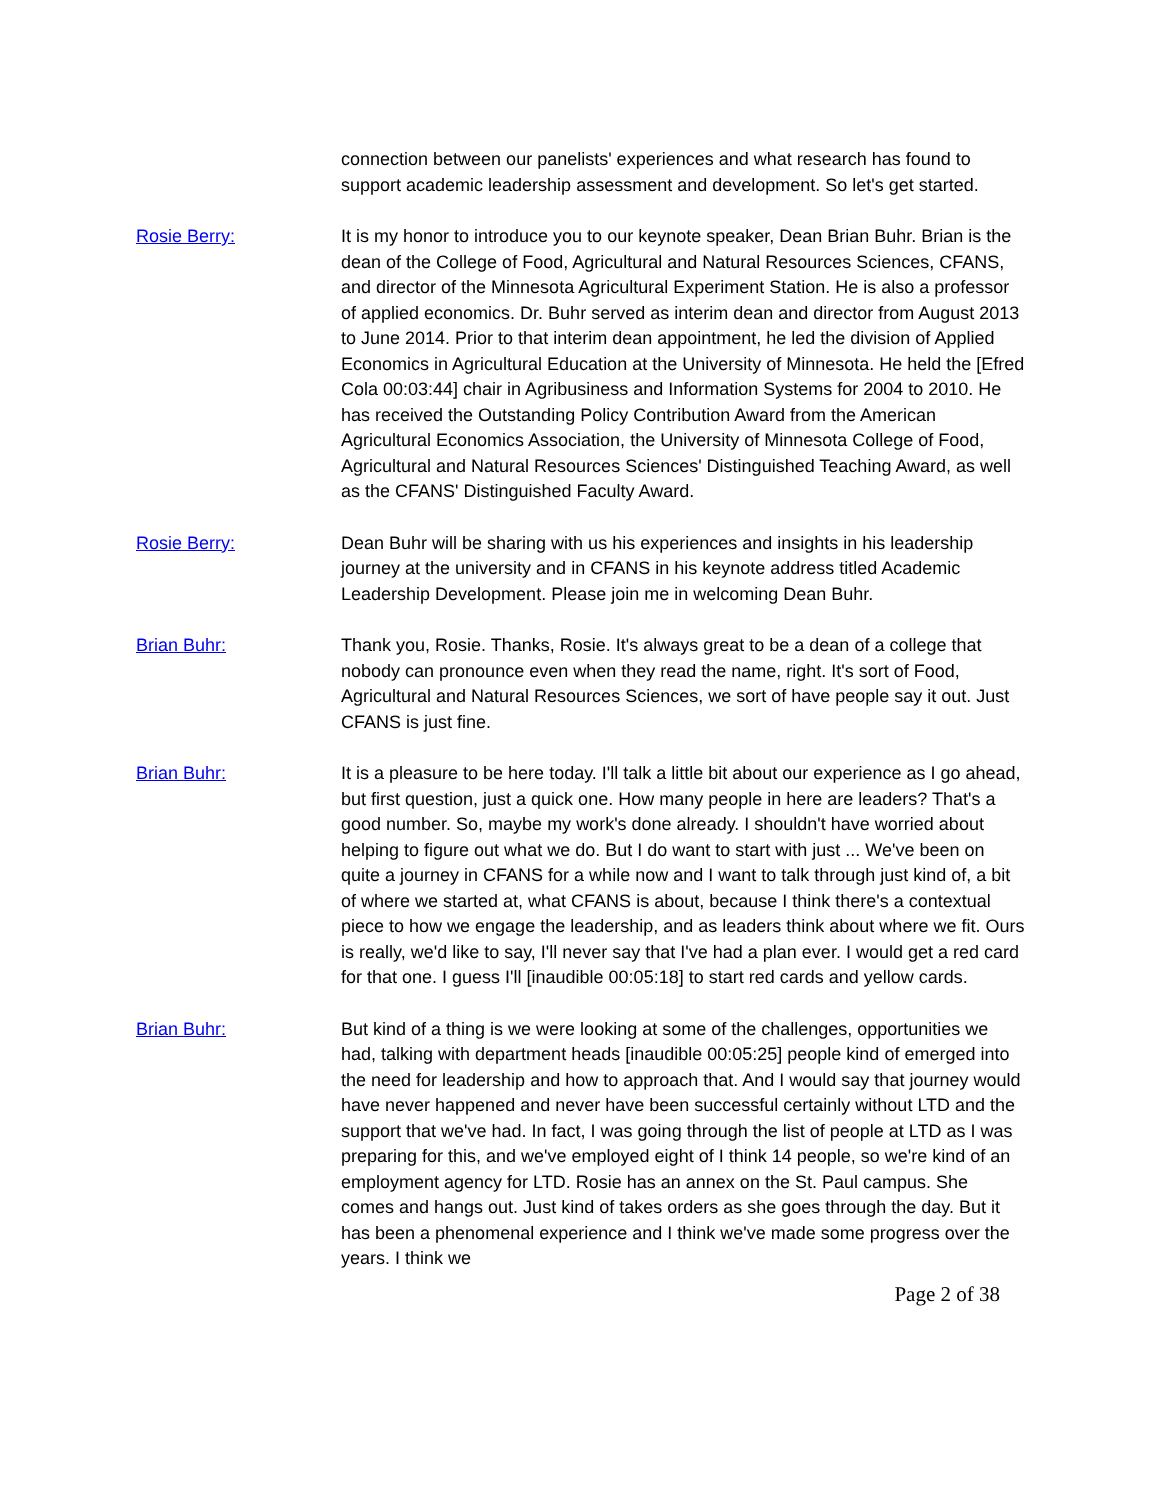connection between our panelists' experiences and what research has found to support academic leadership assessment and development. So let's get started.
Rosie Berry: It is my honor to introduce you to our keynote speaker, Dean Brian Buhr. Brian is the dean of the College of Food, Agricultural and Natural Resources Sciences, CFANS, and director of the Minnesota Agricultural Experiment Station. He is also a professor of applied economics. Dr. Buhr served as interim dean and director from August 2013 to June 2014. Prior to that interim dean appointment, he led the division of Applied Economics in Agricultural Education at the University of Minnesota. He held the [Efred Cola 00:03:44] chair in Agribusiness and Information Systems for 2004 to 2010. He has received the Outstanding Policy Contribution Award from the American Agricultural Economics Association, the University of Minnesota College of Food, Agricultural and Natural Resources Sciences' Distinguished Teaching Award, as well as the CFANS' Distinguished Faculty Award.
Rosie Berry: Dean Buhr will be sharing with us his experiences and insights in his leadership journey at the university and in CFANS in his keynote address titled Academic Leadership Development. Please join me in welcoming Dean Buhr.
Brian Buhr: Thank you, Rosie. Thanks, Rosie. It's always great to be a dean of a college that nobody can pronounce even when they read the name, right. It's sort of Food, Agricultural and Natural Resources Sciences, we sort of have people say it out. Just CFANS is just fine.
Brian Buhr: It is a pleasure to be here today. I'll talk a little bit about our experience as I go ahead, but first question, just a quick one. How many people in here are leaders? That's a good number. So, maybe my work's done already. I shouldn't have worried about helping to figure out what we do. But I do want to start with just ... We've been on quite a journey in CFANS for a while now and I want to talk through just kind of, a bit of where we started at, what CFANS is about, because I think there's a contextual piece to how we engage the leadership, and as leaders think about where we fit. Ours is really, we'd like to say, I'll never say that I've had a plan ever. I would get a red card for that one. I guess I'll [inaudible 00:05:18] to start red cards and yellow cards.
Brian Buhr: But kind of a thing is we were looking at some of the challenges, opportunities we had, talking with department heads [inaudible 00:05:25] people kind of emerged into the need for leadership and how to approach that. And I would say that journey would have never happened and never have been successful certainly without LTD and the support that we've had. In fact, I was going through the list of people at LTD as I was preparing for this, and we've employed eight of I think 14 people, so we're kind of an employment agency for LTD. Rosie has an annex on the St. Paul campus. She comes and hangs out. Just kind of takes orders as she goes through the day. But it has been a phenomenal experience and I think we've made some progress over the years. I think we
Page 2 of 38